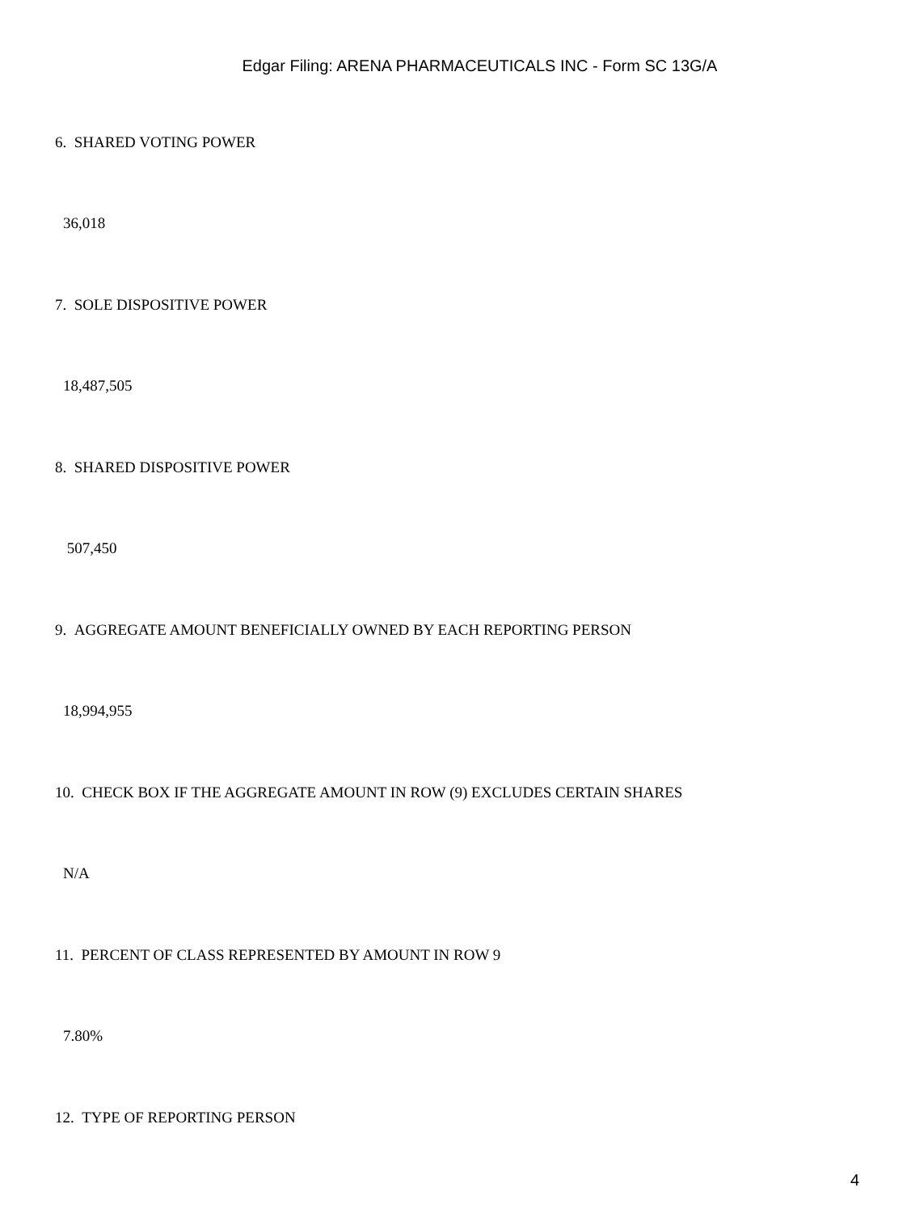Edgar Filing: ARENA PHARMACEUTICALS INC - Form SC 13G/A
6. SHARED VOTING POWER
36,018
7. SOLE DISPOSITIVE POWER
18,487,505
8. SHARED DISPOSITIVE POWER
507,450
9. AGGREGATE AMOUNT BENEFICIALLY OWNED BY EACH REPORTING PERSON
18,994,955
10. CHECK BOX IF THE AGGREGATE AMOUNT IN ROW (9) EXCLUDES CERTAIN SHARES
N/A
11. PERCENT OF CLASS REPRESENTED BY AMOUNT IN ROW 9
7.80%
12. TYPE OF REPORTING PERSON
4